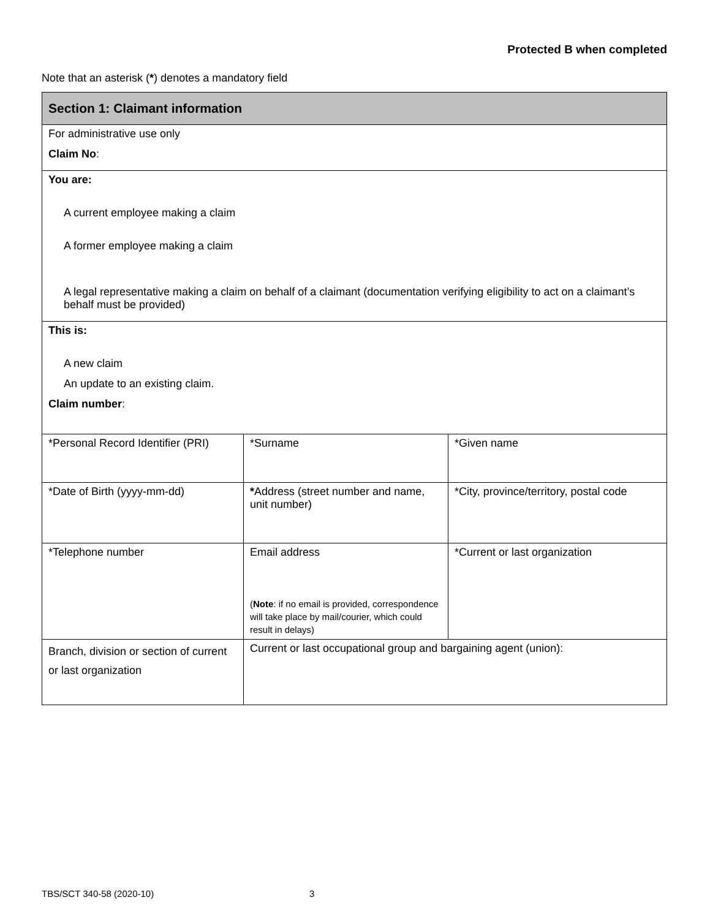Protected B when completed
Note that an asterisk (*) denotes a mandatory field
| Section 1: Claimant information | | |
| --- | --- | --- |
| For administrative use only Claim No : | | |
| You are: A current employee making a claim A former employee making a claim A legal representative making a claim on behalf of a claimant (documentation verifying eligibility to act on a claimant’s behalf must be provided) | | |
| This is: A new claim An update to an existing claim. Claim number : | | |
| *Personal Record Identifier (PRI) | *Surname | *Given name |
| *Date of Birth (yyyy-mm-dd) | * Address (street number and name, unit number) | *City, province/territory, postal code |
| *Telephone number | Email address ( Note : if no email is provided, correspondence will take place by mail/courier, which could result in delays) | *Current or last organization |
| Branch, division or section of current or last organization | Current or last occupational group and bargaining agent (union): | |
TBS/SCT 340-58 (2020-10) 3